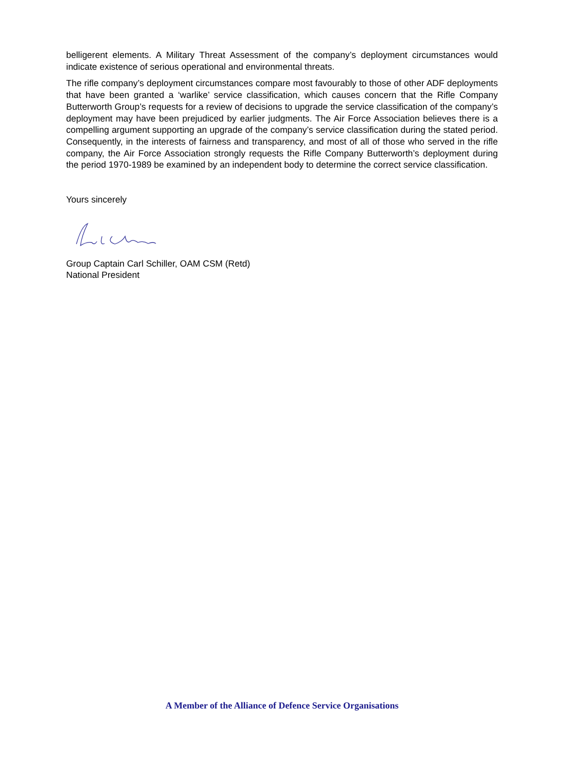belligerent elements. A Military Threat Assessment of the company’s deployment circumstances would indicate existence of serious operational and environmental threats.
The rifle company’s deployment circumstances compare most favourably to those of other ADF deployments that have been granted a ‘warlike’ service classification, which causes concern that the Rifle Company Butterworth Group’s requests for a review of decisions to upgrade the service classification of the company’s deployment may have been prejudiced by earlier judgments. The Air Force Association believes there is a compelling argument supporting an upgrade of the company’s service classification during the stated period. Consequently, in the interests of fairness and transparency, and most of all of those who served in the rifle company, the Air Force Association strongly requests the Rifle Company Butterworth’s deployment during the period 1970-1989 be examined by an independent body to determine the correct service classification.
Yours sincerely
Group Captain Carl Schiller, OAM CSM (Retd)
National President
A Member of the Alliance of Defence Service Organisations